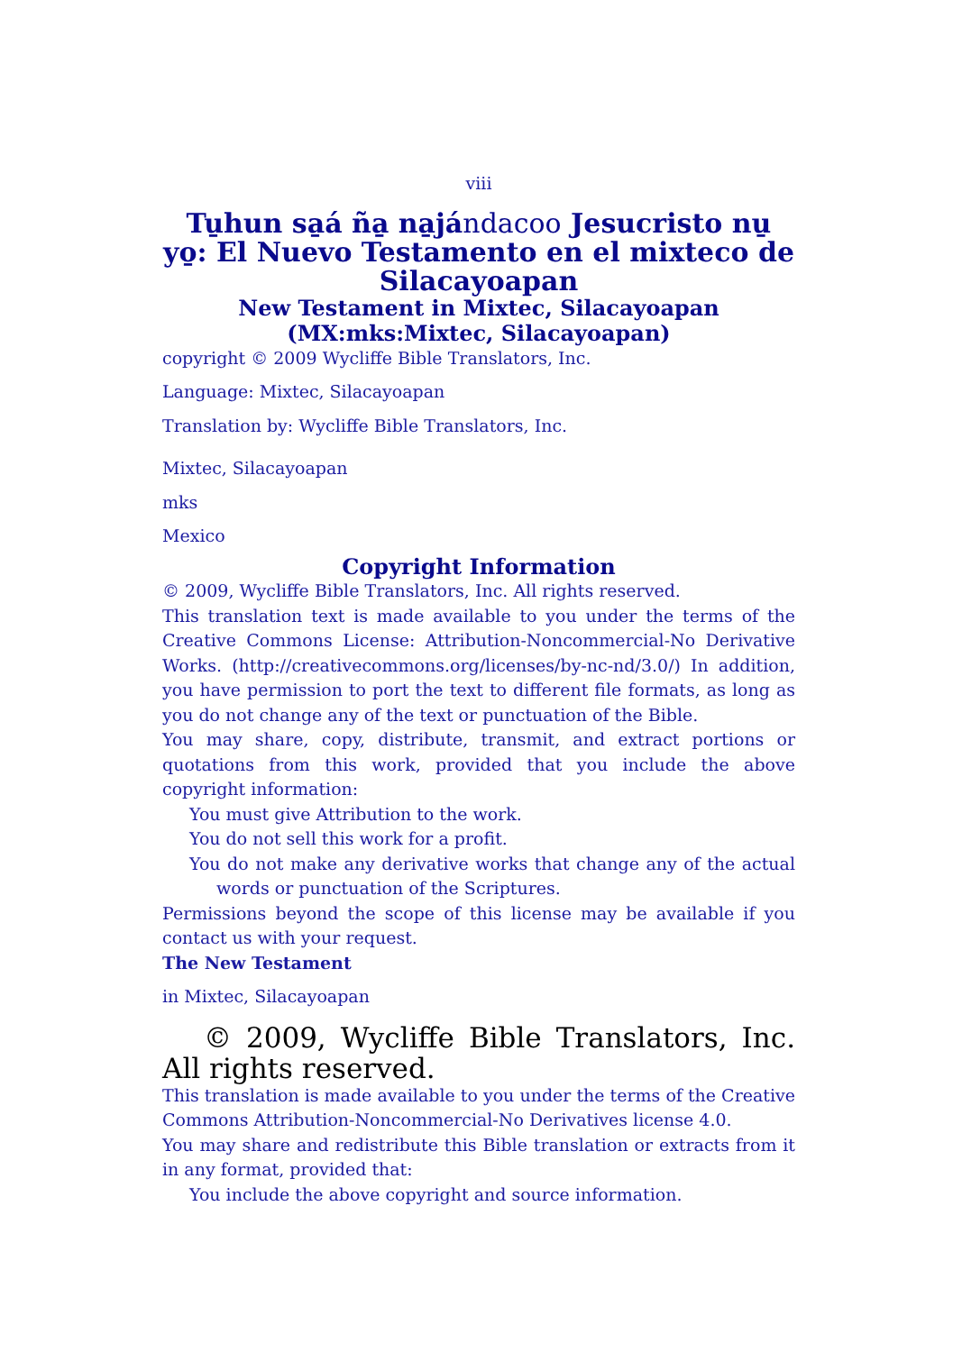viii
Tu̱hun sa̱á ña̱ na̱jándacoo Jesucristo nu̱ yo̱: El Nuevo Testamento en el mixteco de Silacayoapan
New Testament in Mixtec, Silacayoapan (MX:mks:Mixtec, Silacayoapan)
copyright © 2009 Wycliffe Bible Translators, Inc.
Language: Mixtec, Silacayoapan
Translation by: Wycliffe Bible Translators, Inc.
Mixtec, Silacayoapan
mks
Mexico
Copyright Information
© 2009, Wycliffe Bible Translators, Inc. All rights reserved.
This translation text is made available to you under the terms of the Creative Commons License: Attribution-Noncommercial-No Derivative Works. (http://creativecommons.org/licenses/by-nc-nd/3.0/) In addition, you have permission to port the text to different file formats, as long as you do not change any of the text or punctuation of the Bible.
You may share, copy, distribute, transmit, and extract portions or quotations from this work, provided that you include the above copyright information:
You must give Attribution to the work.
You do not sell this work for a profit.
You do not make any derivative works that change any of the actual words or punctuation of the Scriptures.
Permissions beyond the scope of this license may be available if you contact us with your request.
The New Testament
in Mixtec, Silacayoapan
© 2009, Wycliffe Bible Translators, Inc. All rights reserved.
This translation is made available to you under the terms of the Creative Commons Attribution-Noncommercial-No Derivatives license 4.0.
You may share and redistribute this Bible translation or extracts from it in any format, provided that:
You include the above copyright and source information.